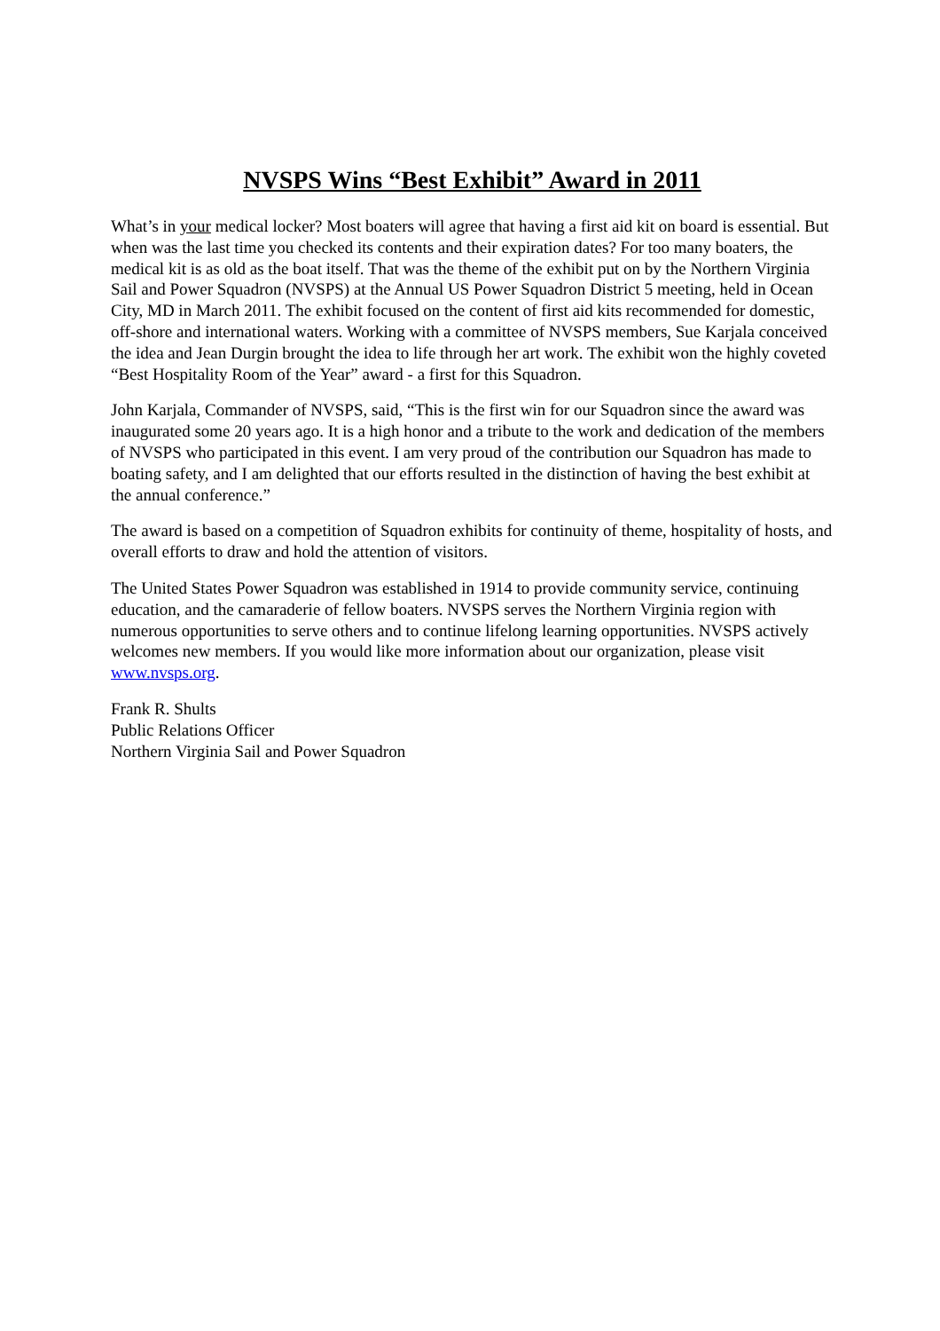NVSPS Wins “Best Exhibit” Award in 2011
What’s in your medical locker? Most boaters will agree that having a first aid kit on board is essential. But when was the last time you checked its contents and their expiration dates? For too many boaters, the medical kit is as old as the boat itself. That was the theme of the exhibit put on by the Northern Virginia Sail and Power Squadron (NVSPS) at the Annual US Power Squadron District 5 meeting, held in Ocean City, MD in March 2011. The exhibit focused on the content of first aid kits recommended for domestic, off-shore and international waters. Working with a committee of NVSPS members, Sue Karjala conceived the idea and Jean Durgin brought the idea to life through her art work. The exhibit won the highly coveted “Best Hospitality Room of the Year” award - a first for this Squadron.
John Karjala, Commander of NVSPS, said, “This is the first win for our Squadron since the award was inaugurated some 20 years ago. It is a high honor and a tribute to the work and dedication of the members of NVSPS who participated in this event. I am very proud of the contribution our Squadron has made to boating safety, and I am delighted that our efforts resulted in the distinction of having the best exhibit at the annual conference.”
The award is based on a competition of Squadron exhibits for continuity of theme, hospitality of hosts, and overall efforts to draw and hold the attention of visitors.
The United States Power Squadron was established in 1914 to provide community service, continuing education, and the camaraderie of fellow boaters. NVSPS serves the Northern Virginia region with numerous opportunities to serve others and to continue lifelong learning opportunities. NVSPS actively welcomes new members. If you would like more information about our organization, please visit www.nvsps.org.
Frank R. Shults
Public Relations Officer
Northern Virginia Sail and Power Squadron